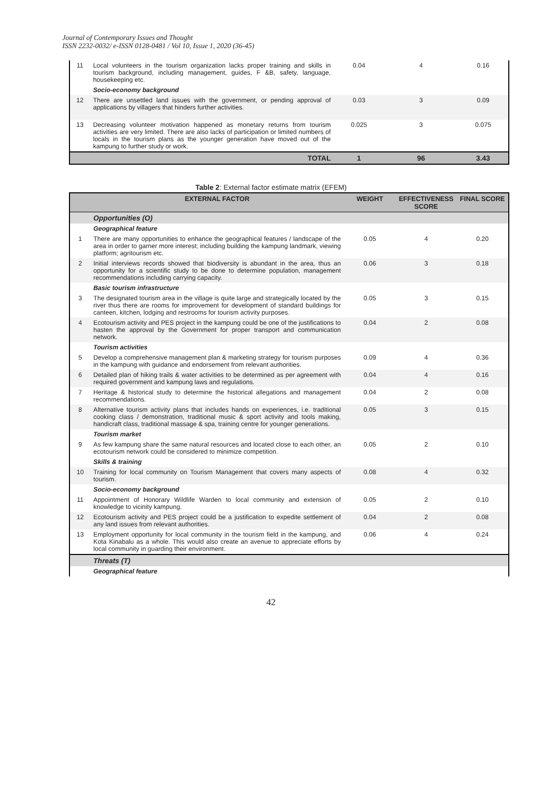Journal of Contemporary Issues and Thought
ISSN 2232-0032/ e-ISSN 0128-0481 / Vol 10, Issue 1, 2020 (36-45)
| 11 | Local volunteers in the tourism organization lacks proper training and skills in tourism background, including management, guides, F &B, safety, language, housekeeping etc. | 0.04 | 4 | 0.16 |
| | Socio-economy background | | | |
| 12 | There are unsettled land issues with the government, or pending approval of applications by villagers that hinders further activities. | 0.03 | 3 | 0.09 |
| 13 | Decreasing volunteer motivation happened as monetary returns from tourism activities are very limited. There are also lacks of participation or limited numbers of locals in the tourism plans as the younger generation have moved out of the kampung to further study or work. | 0.025 | 3 | 0.075 |
| | TOTAL | 1 | 96 | 3.43 |
Table 2: External factor estimate matrix (EFEM)
| | EXTERNAL FACTOR | WEIGHT | EFFECTIVENESS SCORE | FINAL SCORE |
| --- | --- | --- | --- | --- |
| | Opportunities (O) | | | |
| | Geographical feature | | | |
| 1 | There are many opportunities to enhance the geographical features / landscape of the area in order to garner more interest; including building the kampung landmark, viewing platform; agritourism etc. | 0.05 | 4 | 0.20 |
| 2 | Initial interviews records showed that biodiversity is abundant in the area, thus an opportunity for a scientific study to be done to determine population, management recommendations including carrying capacity. | 0.06 | 3 | 0.18 |
| | Basic tourism infrastructure | | | |
| 3 | The designated tourism area in the village is quite large and strategically located by the river thus there are rooms for improvement for development of standard buildings for canteen, kitchen, lodging and restrooms for tourism activity purposes. | 0.05 | 3 | 0.15 |
| 4 | Ecotourism activity and PES project in the kampung could be one of the justifications to hasten the approval by the Government for proper transport and communication network. | 0.04 | 2 | 0.08 |
| | Tourism activities | | | |
| 5 | Develop a comprehensive management plan & marketing strategy for tourism purposes in the kampung with guidance and endorsement from relevant authorities. | 0.09 | 4 | 0.36 |
| 6 | Detailed plan of hiking trails & water activities to be determined as per agreement with required government and kampung laws and regulations. | 0.04 | 4 | 0.16 |
| 7 | Heritage & historical study to determine the historical allegations and management recommendations. | 0.04 | 2 | 0.08 |
| 8 | Alternative tourism activity plans that includes hands on experiences, i.e. traditional cooking class / demonstration, traditional music & sport activity and tools making, handicraft class, traditional massage & spa, training centre for younger generations. | 0.05 | 3 | 0.15 |
| | Tourism market | | | |
| 9 | As few kampung share the same natural resources and located close to each other, an ecotourism network could be considered to minimize competition. | 0.05 | 2 | 0.10 |
| | Skills & training | | | |
| 10 | Training for local community on Tourism Management that covers many aspects of tourism. | 0.08 | 4 | 0.32 |
| | Socio-economy background | | | |
| 11 | Appointment of Honorary Wildlife Warden to local community and extension of knowledge to vicinity kampung. | 0.05 | 2 | 0.10 |
| 12 | Ecotourism activity and PES project could be a justification to expedite settlement of any land issues from relevant authorities. | 0.04 | 2 | 0.08 |
| 13 | Employment opportunity for local community in the tourism field in the kampung, and Kota Kinabalu as a whole. This would also create an avenue to appreciate efforts by local community in guarding their environment. | 0.06 | 4 | 0.24 |
| | Threats (T) | | | |
| | Geographical feature | | | |
42